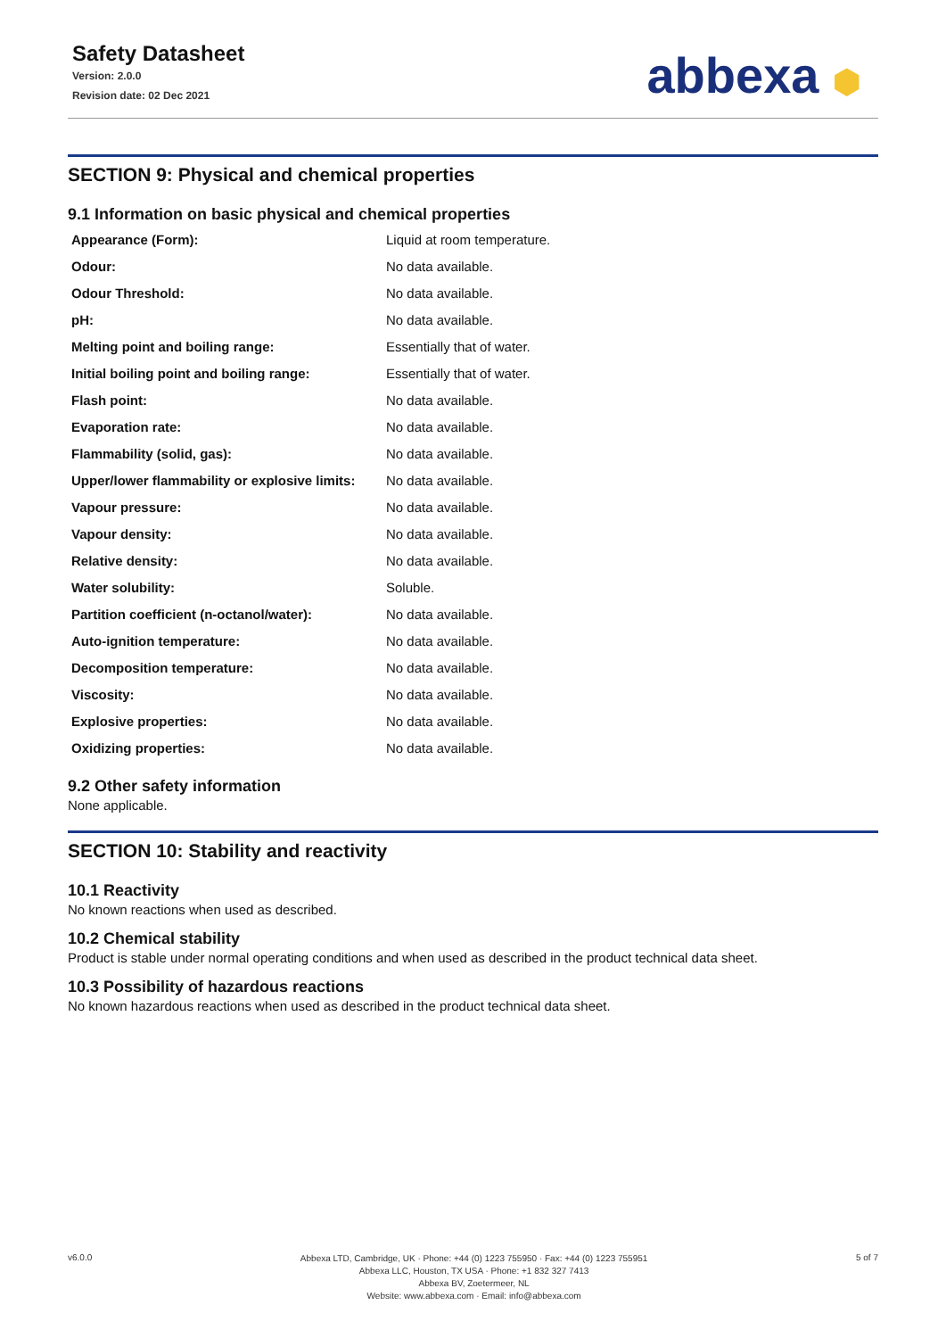Safety Datasheet
Version: 2.0.0
Revision date: 02 Dec 2021
abbexa ⬢
SECTION 9: Physical and chemical properties
9.1 Information on basic physical and chemical properties
| Appearance (Form): | Liquid at room temperature. |
| Odour: | No data available. |
| Odour Threshold: | No data available. |
| pH: | No data available. |
| Melting point and boiling range: | Essentially that of water. |
| Initial boiling point and boiling range: | Essentially that of water. |
| Flash point: | No data available. |
| Evaporation rate: | No data available. |
| Flammability (solid, gas): | No data available. |
| Upper/lower flammability or explosive limits: | No data available. |
| Vapour pressure: | No data available. |
| Vapour density: | No data available. |
| Relative density: | No data available. |
| Water solubility: | Soluble. |
| Partition coefficient (n-octanol/water): | No data available. |
| Auto-ignition temperature: | No data available. |
| Decomposition temperature: | No data available. |
| Viscosity: | No data available. |
| Explosive properties: | No data available. |
| Oxidizing properties: | No data available. |
9.2 Other safety information
None applicable.
SECTION 10: Stability and reactivity
10.1 Reactivity
No known reactions when used as described.
10.2 Chemical stability
Product is stable under normal operating conditions and when used as described in the product technical data sheet.
10.3 Possibility of hazardous reactions
No known hazardous reactions when used as described in the product technical data sheet.
v6.0.0
Abbexa LTD, Cambridge, UK · Phone: +44 (0) 1223 755950 · Fax: +44 (0) 1223 755951
Abbexa LLC, Houston, TX USA · Phone: +1 832 327 7413
Abbexa BV, Zoetermeer, NL
Website: www.abbexa.com · Email: info@abbexa.com
5 of 7